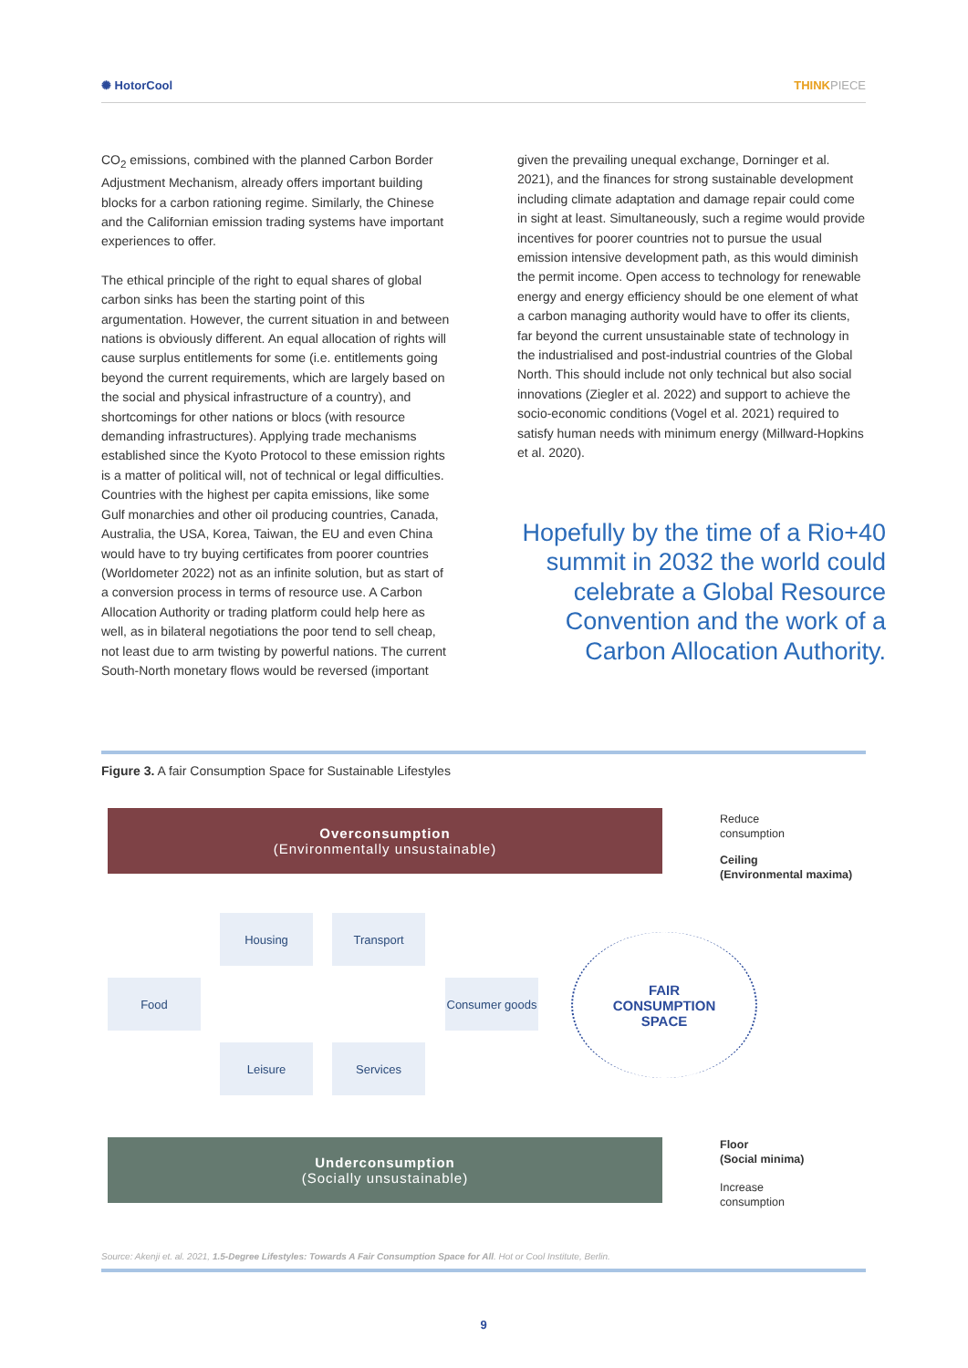✺ HotorCool THINKPIECE
CO<sub>2</sub> emissions, combined with the planned Carbon Border Adjustment Mechanism, already offers important building blocks for a carbon rationing regime. Similarly, the Chinese and the Californian emission trading systems have important experiences to offer.
The ethical principle of the right to equal shares of global carbon sinks has been the starting point of this argumentation. However, the current situation in and between nations is obviously different. An equal allocation of rights will cause surplus entitlements for some (i.e. entitlements going beyond the current requirements, which are largely based on the social and physical infrastructure of a country), and shortcomings for other nations or blocs (with resource demanding infrastructures). Applying trade mechanisms established since the Kyoto Protocol to these emission rights is a matter of political will, not of technical or legal difficulties. Countries with the highest per capita emissions, like some Gulf monarchies and other oil producing countries, Canada, Australia, the USA, Korea, Taiwan, the EU and even China would have to try buying certificates from poorer countries (Worldometer 2022) not as an infinite solution, but as start of a conversion process in terms of resource use. A Carbon Allocation Authority or trading platform could help here as well, as in bilateral negotiations the poor tend to sell cheap, not least due to arm twisting by powerful nations. The current South-North monetary flows would be reversed (important
given the prevailing unequal exchange, Dorninger et al. 2021), and the finances for strong sustainable development including climate adaptation and damage repair could come in sight at least. Simultaneously, such a regime would provide incentives for poorer countries not to pursue the usual emission intensive development path, as this would diminish the permit income. Open access to technology for renewable energy and energy efficiency should be one element of what a carbon managing authority would have to offer its clients, far beyond the current unsustainable state of technology in the industrialised and post-industrial countries of the Global North. This should include not only technical but also social innovations (Ziegler et al. 2022) and support to achieve the socio-economic conditions (Vogel et al. 2021) required to satisfy human needs with minimum energy (Millward-Hopkins et al. 2020).
Hopefully by the time of a Rio+40 summit in 2032 the world could celebrate a Global Resource Convention and the work of a Carbon Allocation Authority.
Figure 3. A fair Consumption Space for Sustainable Lifestyles
Overconsumption
(Environmentally unsustainable)
Reduce
consumption
Ceiling
(Environmental maxima)
Housing Transport
Food
Consumer goods
Leisure Services
FAIR
CONSUMPTION
SPACE
Underconsumption
(Socially unsustainable)
Floor
(Social minima)
Increase
consumption
Source: Akenji et. al. 2021, 1.5-Degree Lifestyles: Towards A Fair Consumption Space for All. Hot or Cool Institute, Berlin.
9